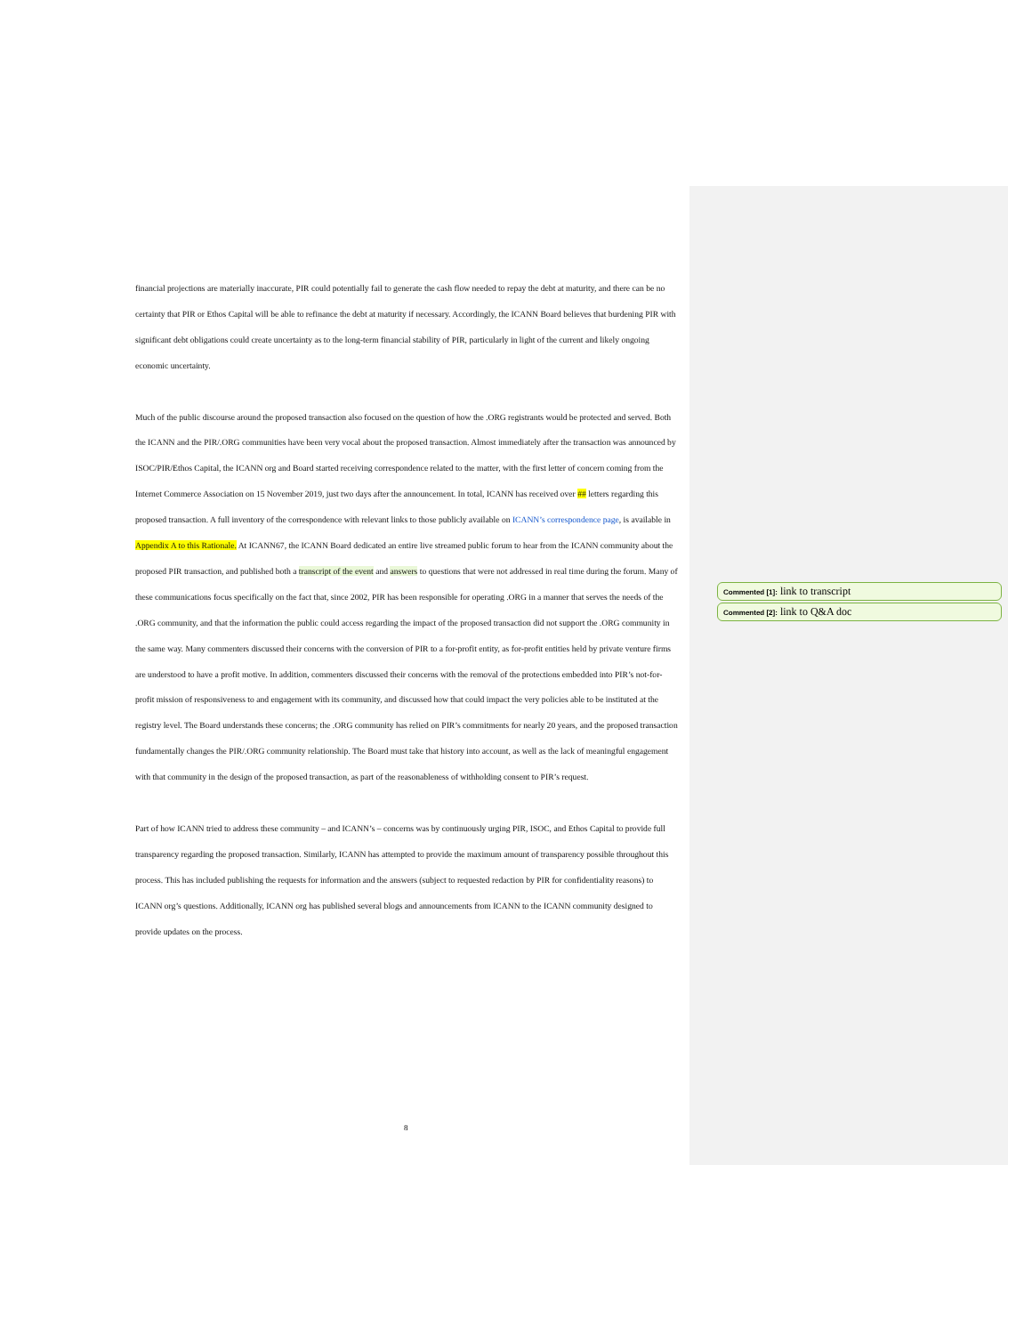financial projections are materially inaccurate, PIR could potentially fail to generate the cash flow needed to repay the debt at maturity, and there can be no certainty that PIR or Ethos Capital will be able to refinance the debt at maturity if necessary. Accordingly, the ICANN Board believes that burdening PIR with significant debt obligations could create uncertainty as to the long-term financial stability of PIR, particularly in light of the current and likely ongoing economic uncertainty.
Much of the public discourse around the proposed transaction also focused on the question of how the .ORG registrants would be protected and served. Both the ICANN and the PIR/.ORG communities have been very vocal about the proposed transaction. Almost immediately after the transaction was announced by ISOC/PIR/Ethos Capital, the ICANN org and Board started receiving correspondence related to the matter, with the first letter of concern coming from the Internet Commerce Association on 15 November 2019, just two days after the announcement. In total, ICANN has received over ## letters regarding this proposed transaction. A full inventory of the correspondence with relevant links to those publicly available on ICANN’s correspondence page, is available in Appendix A to this Rationale. At ICANN67, the ICANN Board dedicated an entire live streamed public forum to hear from the ICANN community about the proposed PIR transaction, and published both a transcript of the event and answers to questions that were not addressed in real time during the forum. Many of these communications focus specifically on the fact that, since 2002, PIR has been responsible for operating .ORG in a manner that serves the needs of the .ORG community, and that the information the public could access regarding the impact of the proposed transaction did not support the .ORG community in the same way. Many commenters discussed their concerns with the conversion of PIR to a for-profit entity, as for-profit entities held by private venture firms are understood to have a profit motive. In addition, commenters discussed their concerns with the removal of the protections embedded into PIR’s not-for-profit mission of responsiveness to and engagement with its community, and discussed how that could impact the very policies able to be instituted at the registry level. The Board understands these concerns; the .ORG community has relied on PIR’s commitments for nearly 20 years, and the proposed transaction fundamentally changes the PIR/.ORG community relationship. The Board must take that history into account, as well as the lack of meaningful engagement with that community in the design of the proposed transaction, as part of the reasonableness of withholding consent to PIR’s request.
Part of how ICANN tried to address these community – and ICANN’s – concerns was by continuously urging PIR, ISOC, and Ethos Capital to provide full transparency regarding the proposed transaction. Similarly, ICANN has attempted to provide the maximum amount of transparency possible throughout this process. This has included publishing the requests for information and the answers (subject to requested redaction by PIR for confidentiality reasons) to ICANN org’s questions. Additionally, ICANN org has published several blogs and announcements from ICANN to the ICANN community designed to provide updates on the process.
Commented [1]: link to transcript
Commented [2]: link to Q&A doc
8